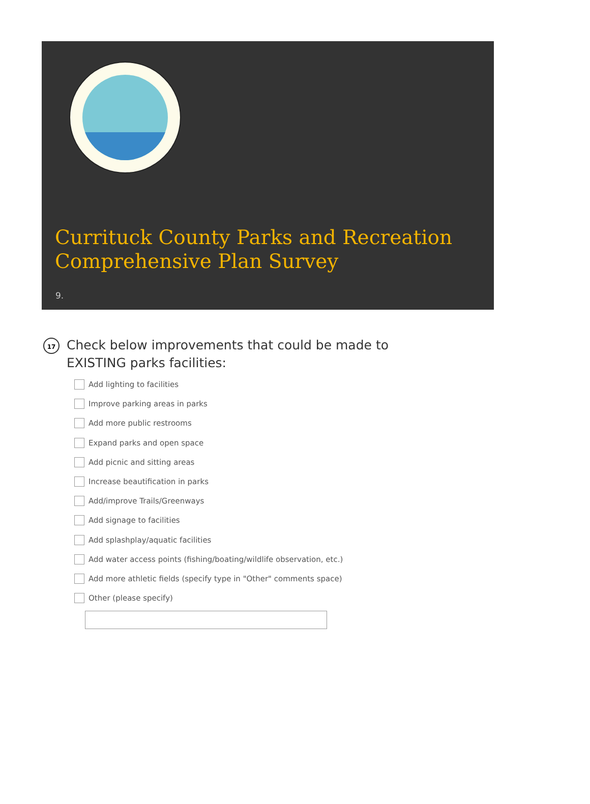Currituck County Parks and Recreation
Comprehensive Plan Survey
9.
17
Check below improvements that could be made to EXISTING parks facilities:
Add lighting to facilities
Improve parking areas in parks
Add more public restrooms
Expand parks and open space
Add picnic and sitting areas
Increase beautification in parks
Add/improve Trails/Greenways
Add signage to facilities
Add splashplay/aquatic facilities
Add water access points (fishing/boating/wildlife observation, etc.)
Add more athletic fields (specify type in "Other" comments space)
Other (please specify)